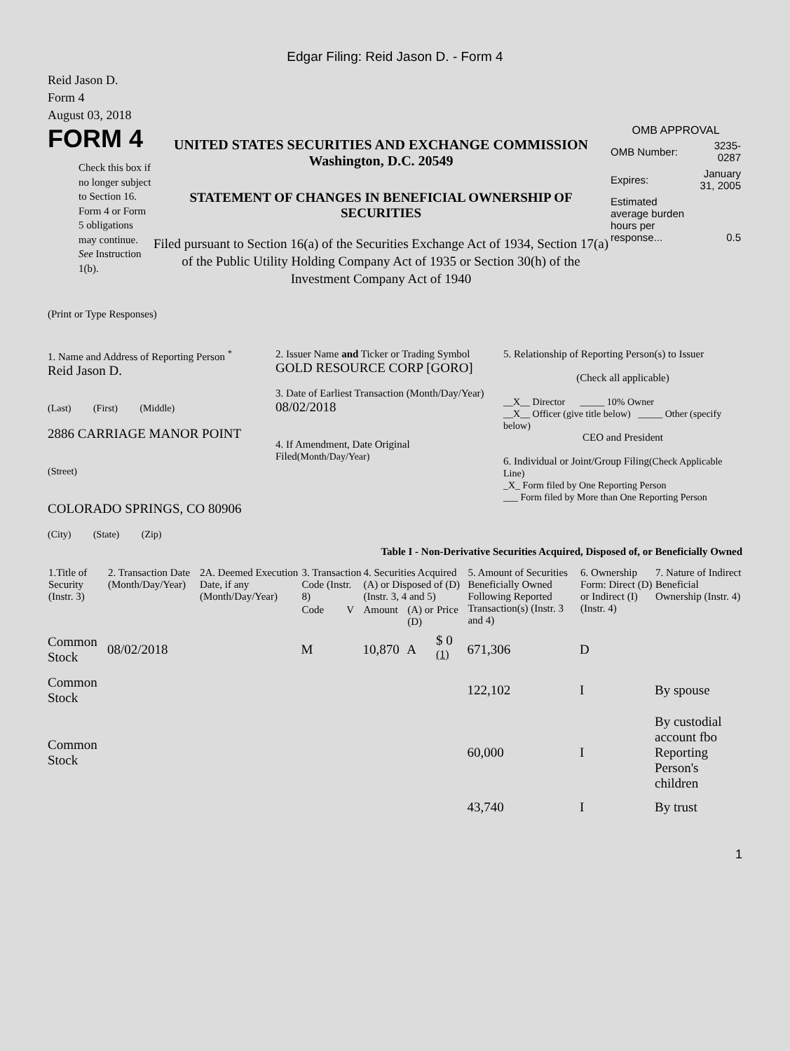Edgar Filing: Reid Jason D. - Form 4
Reid Jason D.
Form 4
August 03, 2018
FORM 4
Check this box if no longer subject to Section 16. Form 4 or Form 5 obligations may continue. See Instruction 1(b).
UNITED STATES SECURITIES AND EXCHANGE COMMISSION
Washington, D.C. 20549
STATEMENT OF CHANGES IN BENEFICIAL OWNERSHIP OF SECURITIES
Filed pursuant to Section 16(a) of the Securities Exchange Act of 1934, Section 17(a) of the Public Utility Holding Company Act of 1935 or Section 30(h) of the Investment Company Act of 1940
OMB APPROVAL
| OMB Number: | 3235-0287 |
| Expires: | January 31, 2005 |
| Estimated average burden hours per response... | 0.5 |
(Print or Type Responses)
1. Name and Address of Reporting Person <sup>*</sup>
Reid Jason D.
(Last) (First) (Middle)
2886 CARRIAGE MANOR POINT
(Street)
COLORADO SPRINGS, CO 80906
(City) (State) (Zip)
2. Issuer Name and Ticker or Trading Symbol
GOLD RESOURCE CORP [GORO]
3. Date of Earliest Transaction (Month/Day/Year)
08/02/2018
4. If Amendment, Date Original Filed(Month/Day/Year)
5. Relationship of Reporting Person(s) to Issuer
(Check all applicable)
__X__ Director _____ 10% Owner
__X__ Officer (give title below) _____ Other (specify below)
CEO and President
6. Individual or Joint/Group Filing(Check Applicable Line)
_X_ Form filed by One Reporting Person
___ Form filed by More than One Reporting Person
Table I - Non-Derivative Securities Acquired, Disposed of, or Beneficially Owned
| 1.Title of Security (Instr. 3) | 2. Transaction Date (Month/Day/Year) | 2A. Deemed Execution Date, if any (Month/Day/Year) | 3. Transaction Code (Instr. 8) | | 4. Securities Acquired (A) or Disposed of (D) (Instr. 3, 4 and 5) | | | 5. Amount of Securities Beneficially Owned Following Reported Transaction(s) (Instr. 3 and 4) | 6. Ownership Form: Direct (D) or Indirect (I) (Instr. 4) | 7. Nature of Indirect Beneficial Ownership (Instr. 4) |
| --- | --- | --- | --- | --- | --- | --- | --- | --- | --- | --- |
| | | | Code | V | Amount | (A) or (D) | Price | | | |
| Common Stock | 08/02/2018 | | M | | 10,870 | A | $ 0 <sup>(1)</sup> | 671,306 | D | |
| Common Stock | | | | | | | | 122,102 | I | By spouse |
| Common Stock | | | | | | | | 60,000 | I | By custodial account fbo Reporting Person's children |
| | | | | | | | | 43,740 | I | By trust |
1